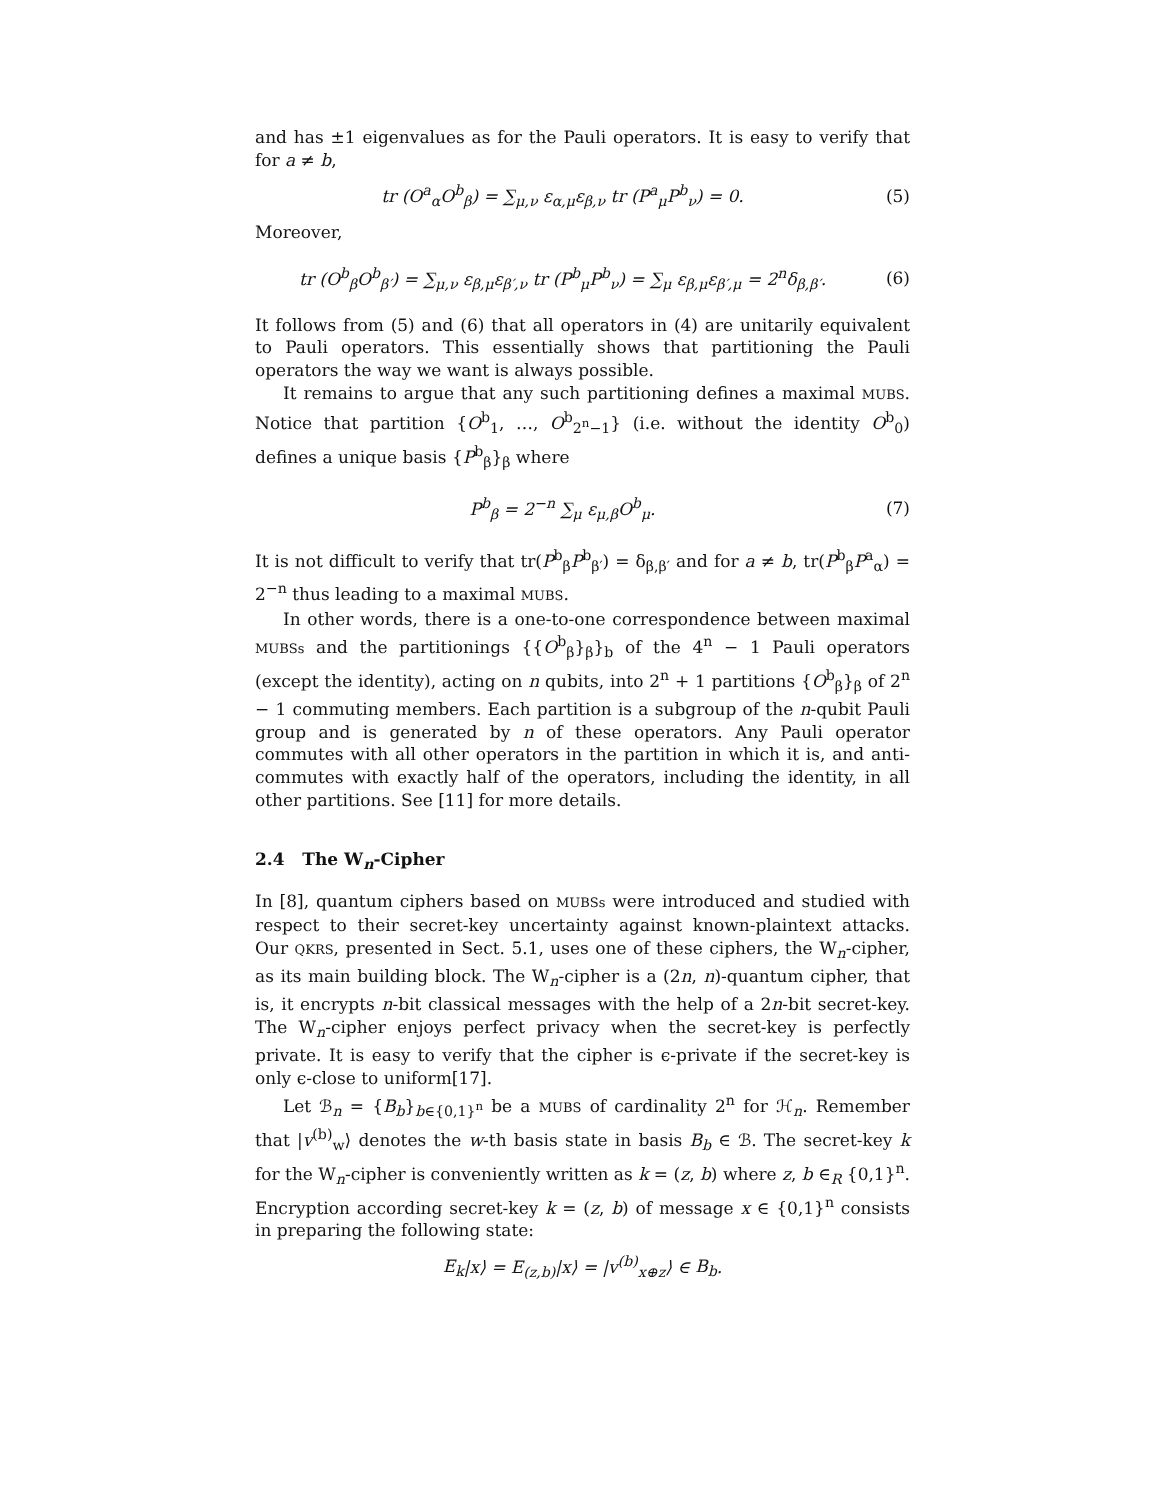and has ±1 eigenvalues as for the Pauli operators. It is easy to verify that for a ≠ b,
tr (O<sup>a</sup><sub>α</sub>O<sup>b</sup><sub>β</sub>) = ∑<sub>μ,ν</sub> ε<sub>α,μ</sub>ε<sub>β,ν</sub> tr (P<sup>a</sup><sub>μ</sub>P<sup>b</sup><sub>ν</sub>) = 0.
(5)
Moreover,
tr (O<sup>b</sup><sub>β</sub>O<sup>b</sup><sub>β′</sub>) = ∑<sub>μ,ν</sub> ε<sub>β,μ</sub>ε<sub>β′,ν</sub> tr (P<sup>b</sup><sub>μ</sub>P<sup>b</sup><sub>ν</sub>) = ∑<sub>μ</sub> ε<sub>β,μ</sub>ε<sub>β′,μ</sub> = 2<sup>n</sup>δ<sub>β,β′</sub>.
(6)
It follows from (5) and (6) that all operators in (4) are unitarily equivalent to Pauli operators. This essentially shows that partitioning the Pauli operators the way we want is always possible.
It remains to argue that any such partitioning defines a maximal MUBS. Notice that partition {O<sup>b</sup><sub>1</sub>, …, O<sup>b</sup><sub>2<sup>n</sup>−1</sub>} (i.e. without the identity O<sup>b</sup><sub>0</sub>) defines a unique basis {P<sup>b</sup><sub>β</sub>}<sub>β</sub> where
P<sup>b</sup><sub>β</sub> = 2<sup>−n</sup> ∑<sub>μ</sub> ε<sub>μ,β</sub>O<sup>b</sup><sub>μ</sub>. (7)
It is not difficult to verify that tr(P<sup>b</sup><sub>β</sub>P<sup>b</sup><sub>β′</sub>) = δ<sub>β,β′</sub> and for a ≠ b, tr(P<sup>b</sup><sub>β</sub>P<sup>a</sup><sub>α</sub>) = 2<sup>−n</sup> thus leading to a maximal MUBS.
In other words, there is a one-to-one correspondence between maximal MUBSs and the partitionings {{O<sup>b</sup><sub>β</sub>}<sub>β</sub>}<sub>b</sub> of the 4<sup>n</sup> − 1 Pauli operators (except the identity), acting on n qubits, into 2<sup>n</sup> + 1 partitions {O<sup>b</sup><sub>β</sub>}<sub>β</sub> of 2<sup>n</sup> − 1 commuting members. Each partition is a subgroup of the n-qubit Pauli group and is generated by n of these operators. Any Pauli operator commutes with all other operators in the partition in which it is, and anti-commutes with exactly half of the operators, including the identity, in all other partitions. See [11] for more details.
2.4 The W<sub>n</sub>-Cipher
In [8], quantum ciphers based on MUBSs were introduced and studied with respect to their secret-key uncertainty against known-plaintext attacks. Our QKRS, presented in Sect. 5.1, uses one of these ciphers, the W<sub>n</sub>-cipher, as its main building block. The W<sub>n</sub>-cipher is a (2n, n)-quantum cipher, that is, it encrypts n-bit classical messages with the help of a 2n-bit secret-key. The W<sub>n</sub>-cipher enjoys perfect privacy when the secret-key is perfectly private. It is easy to verify that the cipher is ϵ-private if the secret-key is only ϵ-close to uniform[17].
Let ℬ<sub>n</sub> = {B<sub>b</sub>}<sub>b∈{0,1}<sup>n</sup></sub> be a MUBS of cardinality 2<sup>n</sup> for ℋ<sub>n</sub>. Remember that |v<sup>(b)</sup><sub>w</sub>⟩ denotes the w-th basis state in basis B<sub>b</sub> ∈ ℬ. The secret-key k for the W<sub>n</sub>-cipher is conveniently written as k = (z, b) where z, b ∈<sub>R</sub> {0,1}<sup>n</sup>. Encryption according secret-key k = (z, b) of message x ∈ {0,1}<sup>n</sup> consists in preparing the following state:
E<sub>k</sub>|x⟩ = E<sub>(z,b)</sub>|x⟩ = |v<sup>(b)</sup><sub>x⊕z</sub>⟩ ∈ B<sub>b</sub>.